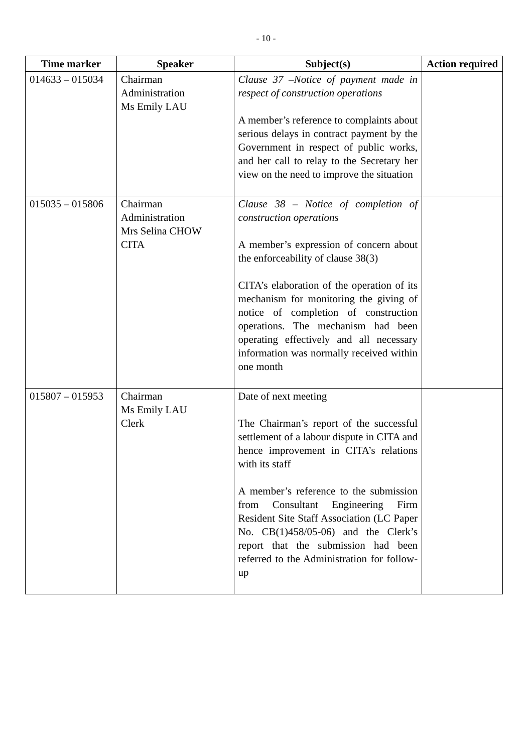- 10 -
| Time marker | Speaker | Subject(s) | Action required |
| --- | --- | --- | --- |
| 014633 – 015034 | Chairman Administration Ms Emily LAU | Clause 37 –Notice of payment made in respect of construction operations A member’s reference to complaints about serious delays in contract payment by the Government in respect of public works, and her call to relay to the Secretary her view on the need to improve the situation | |
| 015035 – 015806 | Chairman Administration Mrs Selina CHOW CITA | Clause 38 – Notice of completion of construction operations A member’s expression of concern about the enforceability of clause 38(3) CITA’s elaboration of the operation of its mechanism for monitoring the giving of notice of completion of construction operations. The mechanism had been operating effectively and all necessary information was normally received within one month | |
| 015807 – 015953 | Chairman Ms Emily LAU Clerk | Date of next meeting The Chairman’s report of the successful settlement of a labour dispute in CITA and hence improvement in CITA’s relations with its staff A member’s reference to the submission from Consultant Engineering Firm Resident Site Staff Association (LC Paper No. CB(1)458/05-06) and the Clerk’s report that the submission had been referred to the Administration for follow-up | |